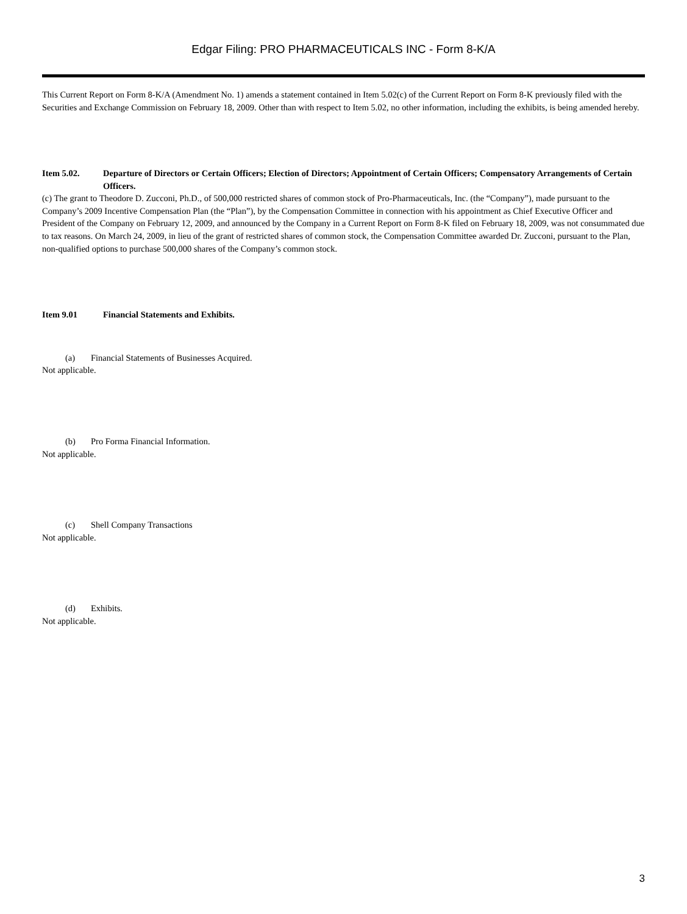Edgar Filing: PRO PHARMACEUTICALS INC - Form 8-K/A
This Current Report on Form 8-K/A (Amendment No. 1) amends a statement contained in Item 5.02(c) of the Current Report on Form 8-K previously filed with the Securities and Exchange Commission on February 18, 2009. Other than with respect to Item 5.02, no other information, including the exhibits, is being amended hereby.
Item 5.02. Departure of Directors or Certain Officers; Election of Directors; Appointment of Certain Officers; Compensatory Arrangements of Certain Officers.
(c) The grant to Theodore D. Zucconi, Ph.D., of 500,000 restricted shares of common stock of Pro-Pharmaceuticals, Inc. (the “Company”), made pursuant to the Company’s 2009 Incentive Compensation Plan (the “Plan”), by the Compensation Committee in connection with his appointment as Chief Executive Officer and President of the Company on February 12, 2009, and announced by the Company in a Current Report on Form 8-K filed on February 18, 2009, was not consummated due to tax reasons. On March 24, 2009, in lieu of the grant of restricted shares of common stock, the Compensation Committee awarded Dr. Zucconi, pursuant to the Plan, non-qualified options to purchase 500,000 shares of the Company’s common stock.
Item 9.01 Financial Statements and Exhibits.
(a) Financial Statements of Businesses Acquired.
Not applicable.
(b) Pro Forma Financial Information.
Not applicable.
(c) Shell Company Transactions
Not applicable.
(d) Exhibits.
Not applicable.
3